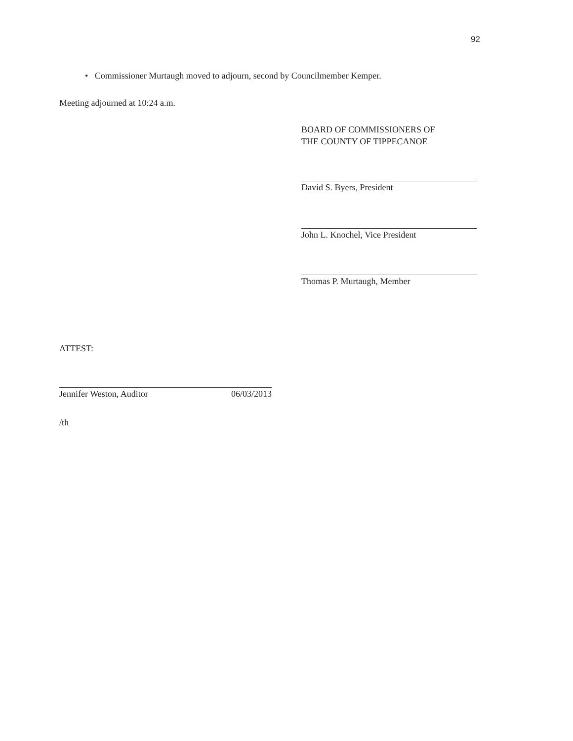92
• Commissioner Murtaugh moved to adjourn, second by Councilmember Kemper.
Meeting adjourned at 10:24 a.m.
BOARD OF COMMISSIONERS OF
THE COUNTY OF TIPPECANOE
David S. Byers, President
John L. Knochel, Vice President
Thomas P. Murtaugh, Member
ATTEST:
Jennifer Weston, Auditor 06/03/2013
/th